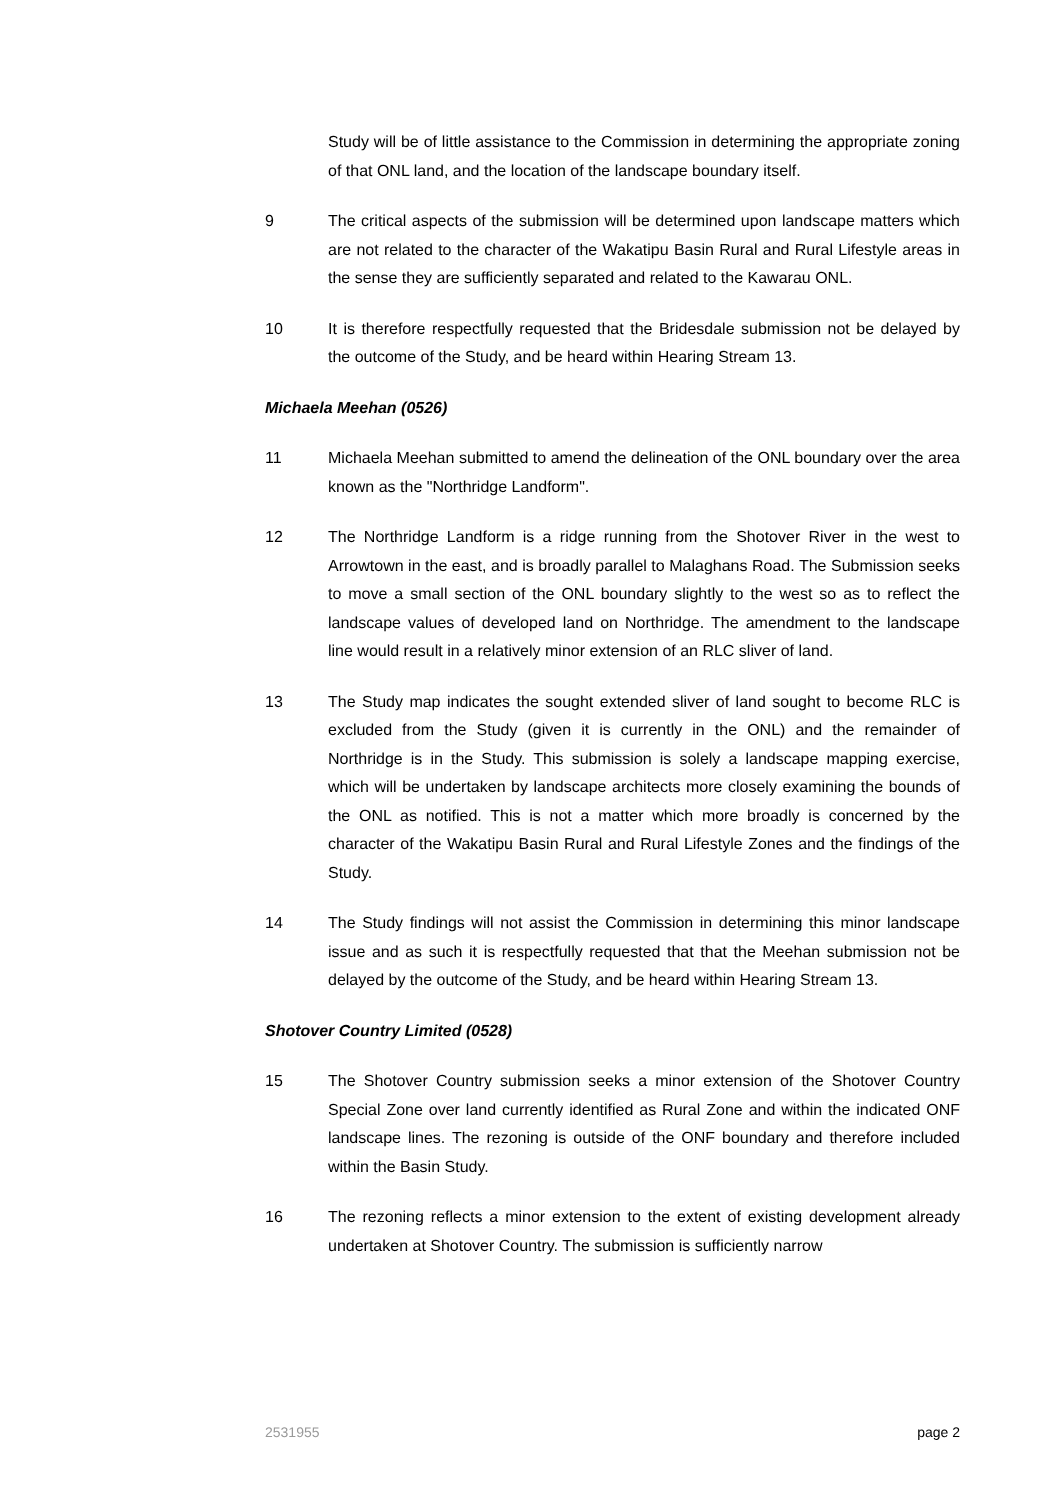Study will be of little assistance to the Commission in determining the appropriate zoning of that ONL land, and the location of the landscape boundary itself.
9 The critical aspects of the submission will be determined upon landscape matters which are not related to the character of the Wakatipu Basin Rural and Rural Lifestyle areas in the sense they are sufficiently separated and related to the Kawarau ONL.
10 It is therefore respectfully requested that the Bridesdale submission not be delayed by the outcome of the Study, and be heard within Hearing Stream 13.
Michaela Meehan (0526)
11 Michaela Meehan submitted to amend the delineation of the ONL boundary over the area known as the "Northridge Landform".
12 The Northridge Landform is a ridge running from the Shotover River in the west to Arrowtown in the east, and is broadly parallel to Malaghans Road. The Submission seeks to move a small section of the ONL boundary slightly to the west so as to reflect the landscape values of developed land on Northridge. The amendment to the landscape line would result in a relatively minor extension of an RLC sliver of land.
13 The Study map indicates the sought extended sliver of land sought to become RLC is excluded from the Study (given it is currently in the ONL) and the remainder of Northridge is in the Study. This submission is solely a landscape mapping exercise, which will be undertaken by landscape architects more closely examining the bounds of the ONL as notified. This is not a matter which more broadly is concerned by the character of the Wakatipu Basin Rural and Rural Lifestyle Zones and the findings of the Study.
14 The Study findings will not assist the Commission in determining this minor landscape issue and as such it is respectfully requested that that the Meehan submission not be delayed by the outcome of the Study, and be heard within Hearing Stream 13.
Shotover Country Limited (0528)
15 The Shotover Country submission seeks a minor extension of the Shotover Country Special Zone over land currently identified as Rural Zone and within the indicated ONF landscape lines. The rezoning is outside of the ONF boundary and therefore included within the Basin Study.
16 The rezoning reflects a minor extension to the extent of existing development already undertaken at Shotover Country. The submission is sufficiently narrow
2531955 page 2